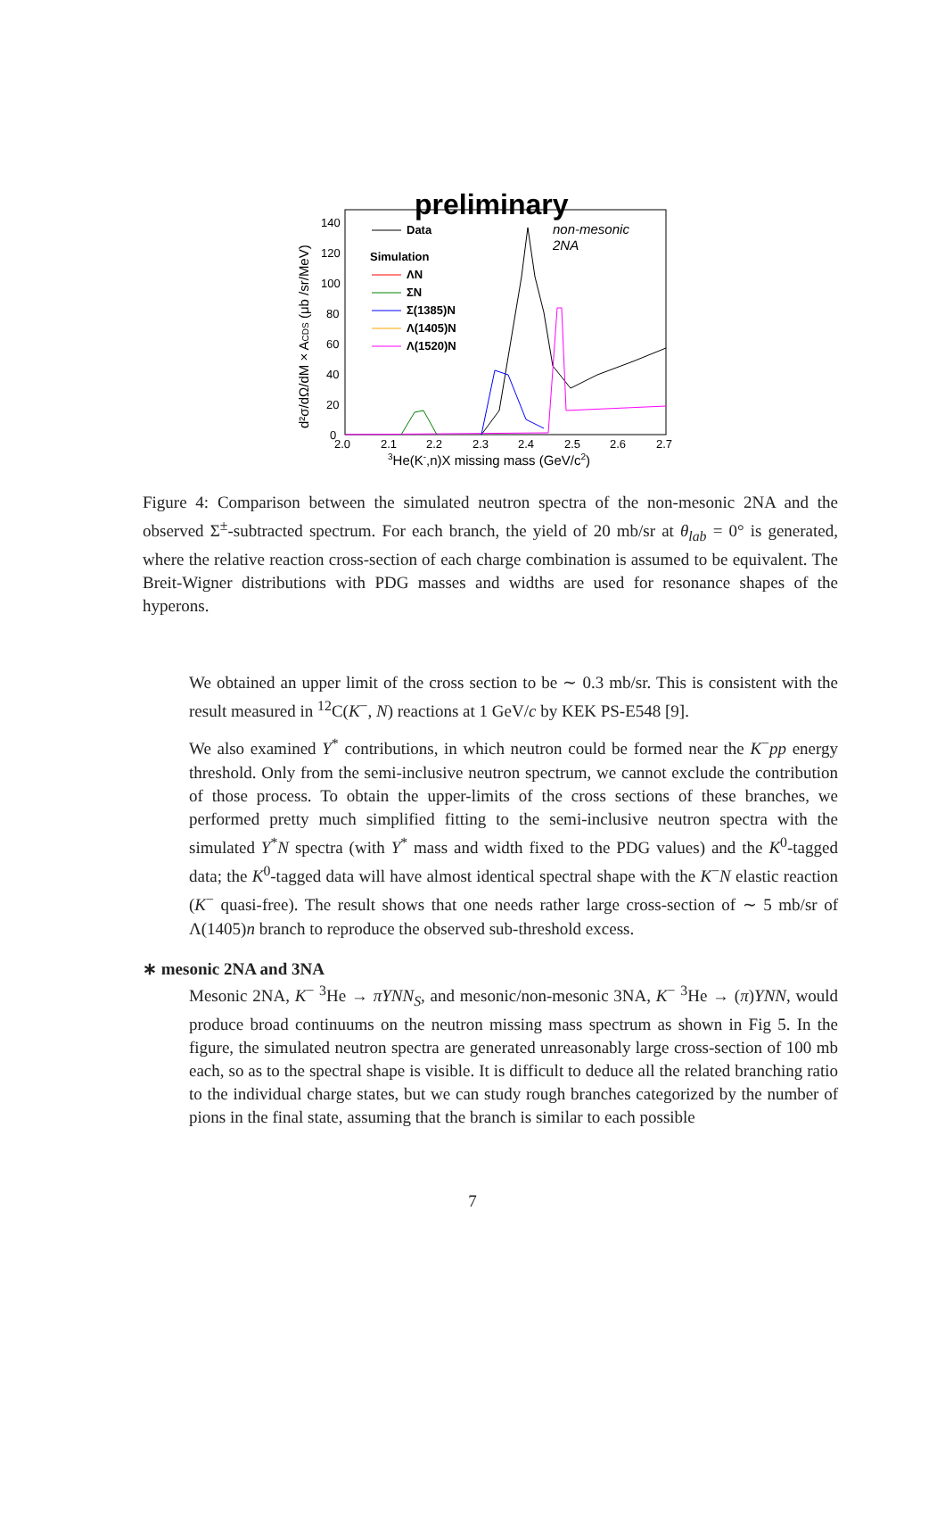preliminary
Data
non-mesonic
2NA
Simulation
ΛN
ΣN
Σ(1385)N
Λ(1405)N
Λ(1520)N
140
120
100
80
60
40
20
0
2.0
2.1
2.2
2.3
2.4
2.5
2.6
2.7
3He(K-,n)X missing mass (GeV/c2)
d²σ/dΩ/dM × ACDS (μb /sr/MeV)
Figure 4: Comparison between the simulated neutron spectra of the non-mesonic 2NA and the observed Σ<sup>±</sup>-subtracted spectrum. For each branch, the yield of 20 mb/sr at θ<sub>lab</sub> = 0° is generated, where the relative reaction cross-section of each charge combination is assumed to be equivalent. The Breit-Wigner distributions with PDG masses and widths are used for resonance shapes of the hyperons.
We obtained an upper limit of the cross section to be ∼ 0.3 mb/sr. This is consistent with the result measured in <sup>12</sup>C(K<sup>−</sup>, N) reactions at 1 GeV/c by KEK PS-E548 [9].
We also examined Y<sup>*</sup> contributions, in which neutron could be formed near the K<sup>−</sup>pp energy threshold. Only from the semi-inclusive neutron spectrum, we cannot exclude the contribution of those process. To obtain the upper-limits of the cross sections of these branches, we performed pretty much simplified fitting to the semi-inclusive neutron spectra with the simulated Y<sup>*</sup>N spectra (with Y<sup>*</sup> mass and width fixed to the PDG values) and the K<sup>0</sup>-tagged data; the K<sup>0</sup>-tagged data will have almost identical spectral shape with the K<sup>−</sup>N elastic reaction (K<sup>−</sup> quasi-free). The result shows that one needs rather large cross-section of ∼ 5 mb/sr of Λ(1405)n branch to reproduce the observed sub-threshold excess.
∗ mesonic 2NA and 3NA
Mesonic 2NA, K<sup>−</sup> <sup>3</sup>He → πYNN<sub>S</sub>, and mesonic/non-mesonic 3NA, K<sup>−</sup> <sup>3</sup>He → (π)YNN, would produce broad continuums on the neutron missing mass spectrum as shown in Fig 5. In the figure, the simulated neutron spectra are generated unreasonably large cross-section of 100 mb each, so as to the spectral shape is visible. It is difficult to deduce all the related branching ratio to the individual charge states, but we can study rough branches categorized by the number of pions in the final state, assuming that the branch is similar to each possible
7